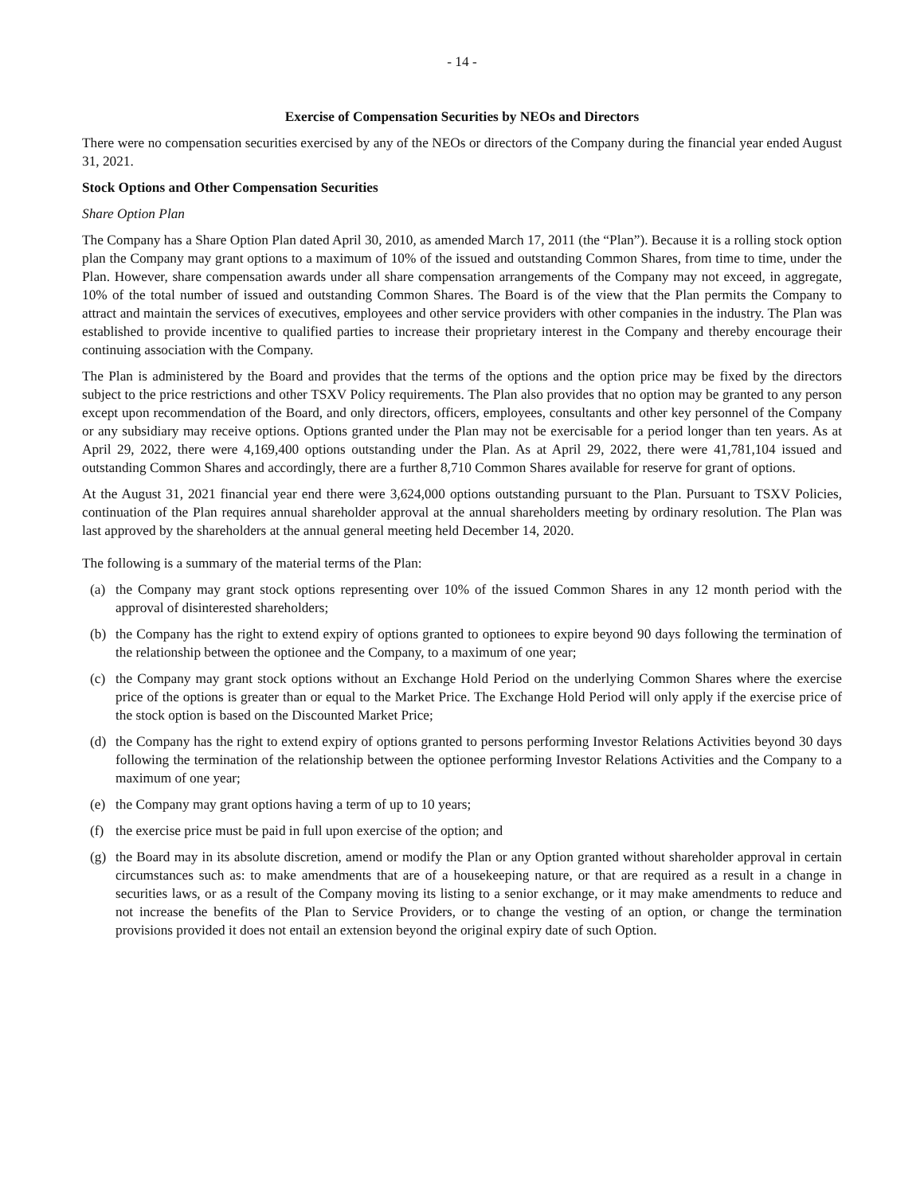- 14 -
Exercise of Compensation Securities by NEOs and Directors
There were no compensation securities exercised by any of the NEOs or directors of the Company during the financial year ended August 31, 2021.
Stock Options and Other Compensation Securities
Share Option Plan
The Company has a Share Option Plan dated April 30, 2010, as amended March 17, 2011 (the “Plan”). Because it is a rolling stock option plan the Company may grant options to a maximum of 10% of the issued and outstanding Common Shares, from time to time, under the Plan. However, share compensation awards under all share compensation arrangements of the Company may not exceed, in aggregate, 10% of the total number of issued and outstanding Common Shares. The Board is of the view that the Plan permits the Company to attract and maintain the services of executives, employees and other service providers with other companies in the industry. The Plan was established to provide incentive to qualified parties to increase their proprietary interest in the Company and thereby encourage their continuing association with the Company.
The Plan is administered by the Board and provides that the terms of the options and the option price may be fixed by the directors subject to the price restrictions and other TSXV Policy requirements. The Plan also provides that no option may be granted to any person except upon recommendation of the Board, and only directors, officers, employees, consultants and other key personnel of the Company or any subsidiary may receive options. Options granted under the Plan may not be exercisable for a period longer than ten years. As at April 29, 2022, there were 4,169,400 options outstanding under the Plan. As at April 29, 2022, there were 41,781,104 issued and outstanding Common Shares and accordingly, there are a further 8,710 Common Shares available for reserve for grant of options.
At the August 31, 2021 financial year end there were 3,624,000 options outstanding pursuant to the Plan. Pursuant to TSXV Policies, continuation of the Plan requires annual shareholder approval at the annual shareholders meeting by ordinary resolution. The Plan was last approved by the shareholders at the annual general meeting held December 14, 2020.
The following is a summary of the material terms of the Plan:
(a) the Company may grant stock options representing over 10% of the issued Common Shares in any 12 month period with the approval of disinterested shareholders;
(b) the Company has the right to extend expiry of options granted to optionees to expire beyond 90 days following the termination of the relationship between the optionee and the Company, to a maximum of one year;
(c) the Company may grant stock options without an Exchange Hold Period on the underlying Common Shares where the exercise price of the options is greater than or equal to the Market Price. The Exchange Hold Period will only apply if the exercise price of the stock option is based on the Discounted Market Price;
(d) the Company has the right to extend expiry of options granted to persons performing Investor Relations Activities beyond 30 days following the termination of the relationship between the optionee performing Investor Relations Activities and the Company to a maximum of one year;
(e) the Company may grant options having a term of up to 10 years;
(f) the exercise price must be paid in full upon exercise of the option; and
(g) the Board may in its absolute discretion, amend or modify the Plan or any Option granted without shareholder approval in certain circumstances such as: to make amendments that are of a housekeeping nature, or that are required as a result in a change in securities laws, or as a result of the Company moving its listing to a senior exchange, or it may make amendments to reduce and not increase the benefits of the Plan to Service Providers, or to change the vesting of an option, or change the termination provisions provided it does not entail an extension beyond the original expiry date of such Option.